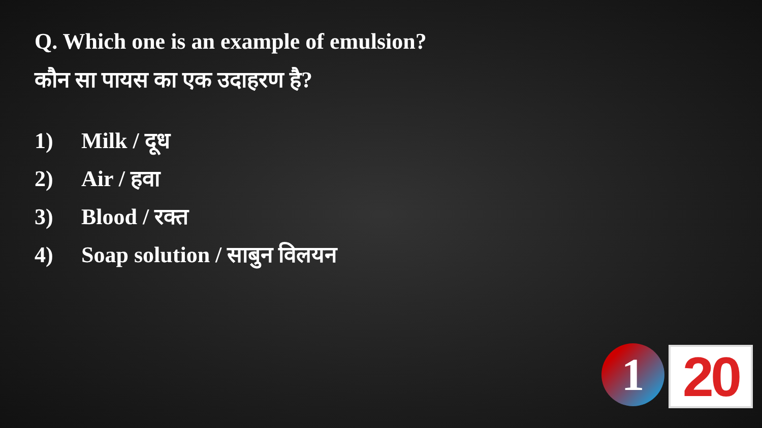Q. Which one is an example of emulsion?
कौन सा पायस का एक उदाहरण है?
1) Milk / दूध
2) Air / हवा
3) Blood / रक्त
4) Soap solution / साबुन विलयन
1 20